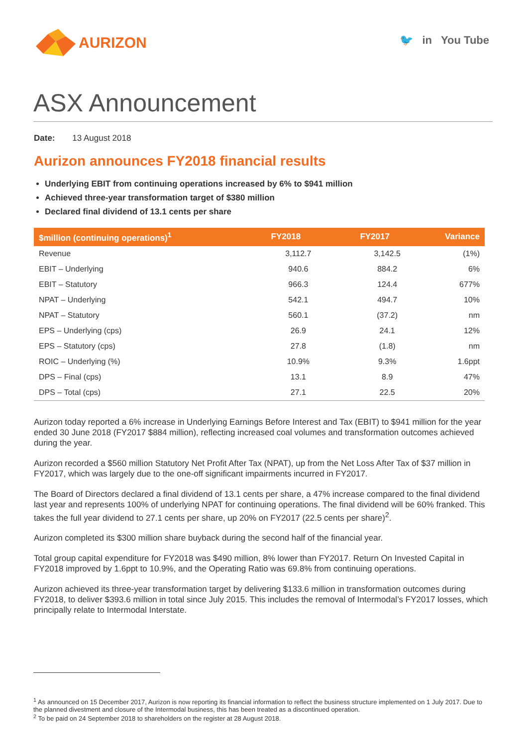AURIZON
🐦 in You Tube
ASX Announcement
Date: 13 August 2018
Aurizon announces FY2018 financial results
Underlying EBIT from continuing operations increased by 6% to $941 million
Achieved three-year transformation target of $380 million
Declared final dividend of 13.1 cents per share
| $million (continuing operations)<sup>1</sup> | FY2018 | FY2017 | Variance |
| --- | --- | --- | --- |
| Revenue | 3,112.7 | 3,142.5 | (1%) |
| EBIT – Underlying | 940.6 | 884.2 | 6% |
| EBIT – Statutory | 966.3 | 124.4 | 677% |
| NPAT – Underlying | 542.1 | 494.7 | 10% |
| NPAT – Statutory | 560.1 | (37.2) | nm |
| EPS – Underlying (cps) | 26.9 | 24.1 | 12% |
| EPS – Statutory (cps) | 27.8 | (1.8) | nm |
| ROIC – Underlying (%) | 10.9% | 9.3% | 1.6ppt |
| DPS – Final (cps) | 13.1 | 8.9 | 47% |
| DPS – Total (cps) | 27.1 | 22.5 | 20% |
Aurizon today reported a 6% increase in Underlying Earnings Before Interest and Tax (EBIT) to $941 million for the year ended 30 June 2018 (FY2017 $884 million), reflecting increased coal volumes and transformation outcomes achieved during the year.
Aurizon recorded a $560 million Statutory Net Profit After Tax (NPAT), up from the Net Loss After Tax of $37 million in FY2017, which was largely due to the one-off significant impairments incurred in FY2017.
The Board of Directors declared a final dividend of 13.1 cents per share, a 47% increase compared to the final dividend last year and represents 100% of underlying NPAT for continuing operations. The final dividend will be 60% franked. This takes the full year dividend to 27.1 cents per share, up 20% on FY2017 (22.5 cents per share)<sup>2</sup>.
Aurizon completed its $300 million share buyback during the second half of the financial year.
Total group capital expenditure for FY2018 was $490 million, 8% lower than FY2017. Return On Invested Capital in FY2018 improved by 1.6ppt to 10.9%, and the Operating Ratio was 69.8% from continuing operations.
Aurizon achieved its three-year transformation target by delivering $133.6 million in transformation outcomes during FY2018, to deliver $393.6 million in total since July 2015. This includes the removal of Intermodal’s FY2017 losses, which principally relate to Intermodal Interstate.
<sup>1</sup> As announced on 15 December 2017, Aurizon is now reporting its financial information to reflect the business structure implemented on 1 July 2017. Due to the planned divestment and closure of the Intermodal business, this has been treated as a discontinued operation.
<sup>2</sup> To be paid on 24 September 2018 to shareholders on the register at 28 August 2018.